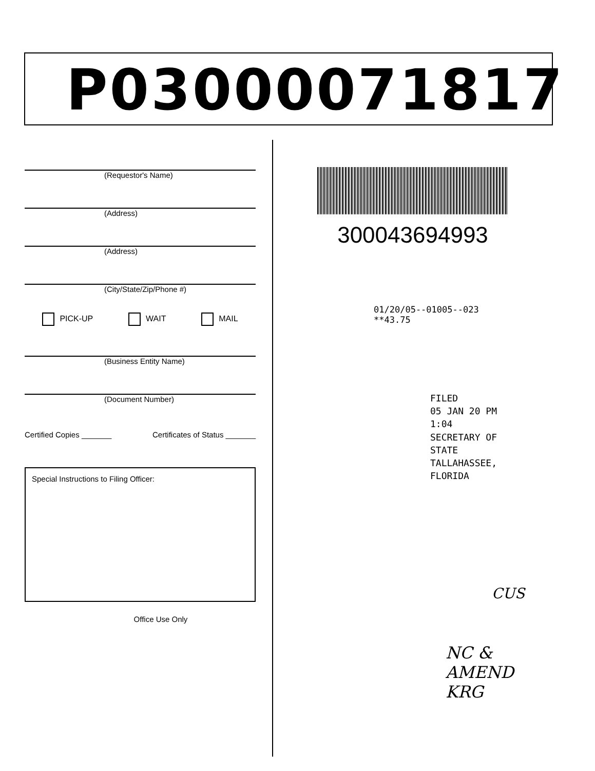P03000071817
(Requestor's Name)
(Address)
(Address)
(City/State/Zip/Phone #)
PICK-UP WAIT MAIL
(Business Entity Name)
(Document Number)
Certified Copies _______ Certificates of Status _______
Special Instructions to Filing Officer:
Office Use Only
300043694993
01/20/05--01005--023 **43.75
FILED
05 JAN 20 PM 1:04
SECRETARY OF STATE
TALLAHASSEE, FLORIDA
CUS
NC & AMEND
KRG